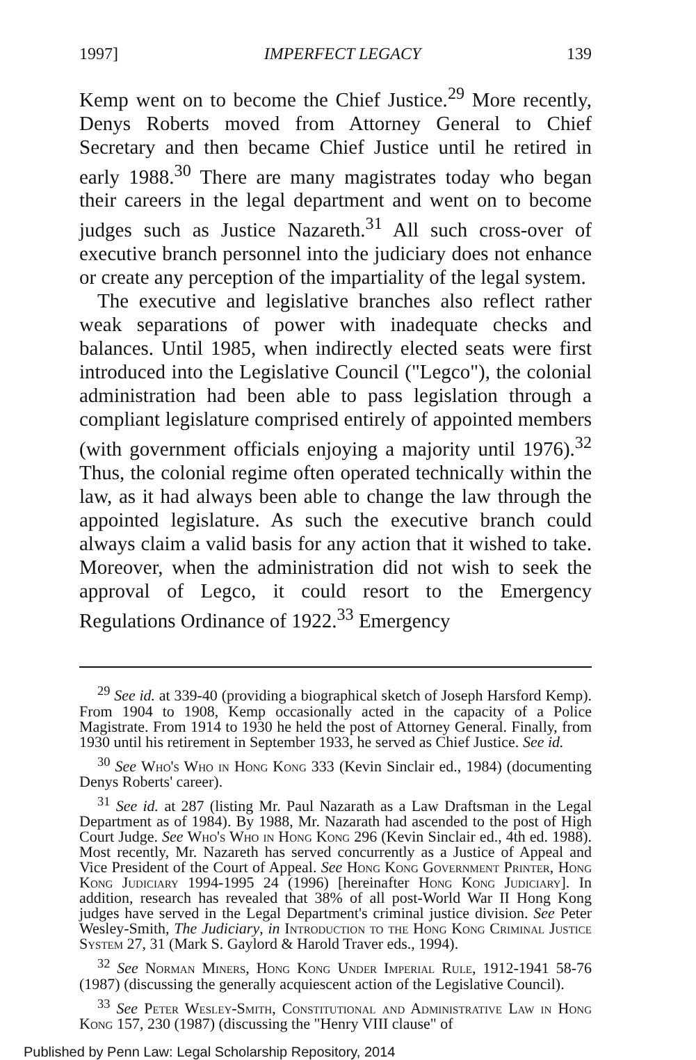1997] IMPERFECT LEGACY 139
Kemp went on to become the Chief Justice.<sup>29</sup> More recently, Denys Roberts moved from Attorney General to Chief Secretary and then became Chief Justice until he retired in early 1988.<sup>30</sup> There are many magistrates today who began their careers in the legal department and went on to become judges such as Justice Nazareth.<sup>31</sup> All such cross-over of executive branch personnel into the judiciary does not enhance or create any perception of the impartiality of the legal system.
The executive and legislative branches also reflect rather weak separations of power with inadequate checks and balances. Until 1985, when indirectly elected seats were first introduced into the Legislative Council ("Legco"), the colonial administration had been able to pass legislation through a compliant legislature comprised entirely of appointed members (with government officials enjoying a majority until 1976).<sup>32</sup> Thus, the colonial regime often operated technically within the law, as it had always been able to change the law through the appointed legislature. As such the executive branch could always claim a valid basis for any action that it wished to take. Moreover, when the administration did not wish to seek the approval of Legco, it could resort to the Emergency Regulations Ordinance of 1922.<sup>33</sup> Emergency
<sup>29</sup> See id. at 339-40 (providing a biographical sketch of Joseph Harsford Kemp). From 1904 to 1908, Kemp occasionally acted in the capacity of a Police Magistrate. From 1914 to 1930 he held the post of Attorney General. Finally, from 1930 until his retirement in September 1933, he served as Chief Justice. See id.
<sup>30</sup> See Who's Who in Hong Kong 333 (Kevin Sinclair ed., 1984) (documenting Denys Roberts' career).
<sup>31</sup> See id. at 287 (listing Mr. Paul Nazarath as a Law Draftsman in the Legal Department as of 1984). By 1988, Mr. Nazarath had ascended to the post of High Court Judge. See Who's Who in Hong Kong 296 (Kevin Sinclair ed., 4th ed. 1988). Most recently, Mr. Nazareth has served concurrently as a Justice of Appeal and Vice President of the Court of Appeal. See Hong Kong Government Printer, Hong Kong Judiciary 1994-1995 24 (1996) [hereinafter Hong Kong Judiciary]. In addition, research has revealed that 38% of all post-World War II Hong Kong judges have served in the Legal Department's criminal justice division. See Peter Wesley-Smith, The Judiciary, in Introduction to the Hong Kong Criminal Justice System 27, 31 (Mark S. Gaylord & Harold Traver eds., 1994).
<sup>32</sup> See Norman Miners, Hong Kong Under Imperial Rule, 1912-1941 58-76 (1987) (discussing the generally acquiescent action of the Legislative Council).
<sup>33</sup> See Peter Wesley-Smith, Constitutional and Administrative Law in Hong Kong 157, 230 (1987) (discussing the "Henry VIII clause" of
Published by Penn Law: Legal Scholarship Repository, 2014